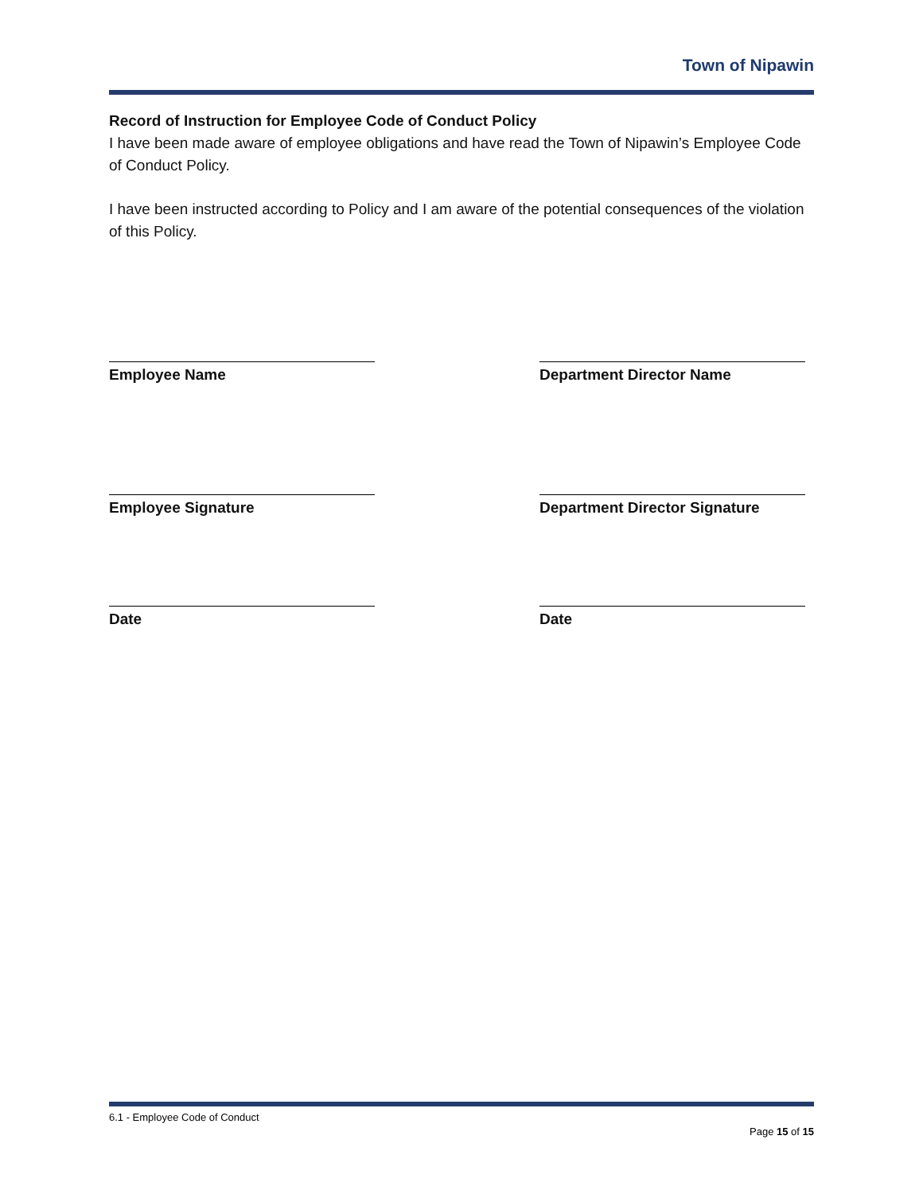Town of Nipawin
Record of Instruction for Employee Code of Conduct Policy
I have been made aware of employee obligations and have read the Town of Nipawin’s Employee Code of Conduct Policy.
I have been instructed according to Policy and I am aware of the potential consequences of the violation of this Policy.
Employee Name Department Director Name
Employee Signature Department Director Signature
Date Date
6.1 - Employee Code of Conduct
Page 15 of 15